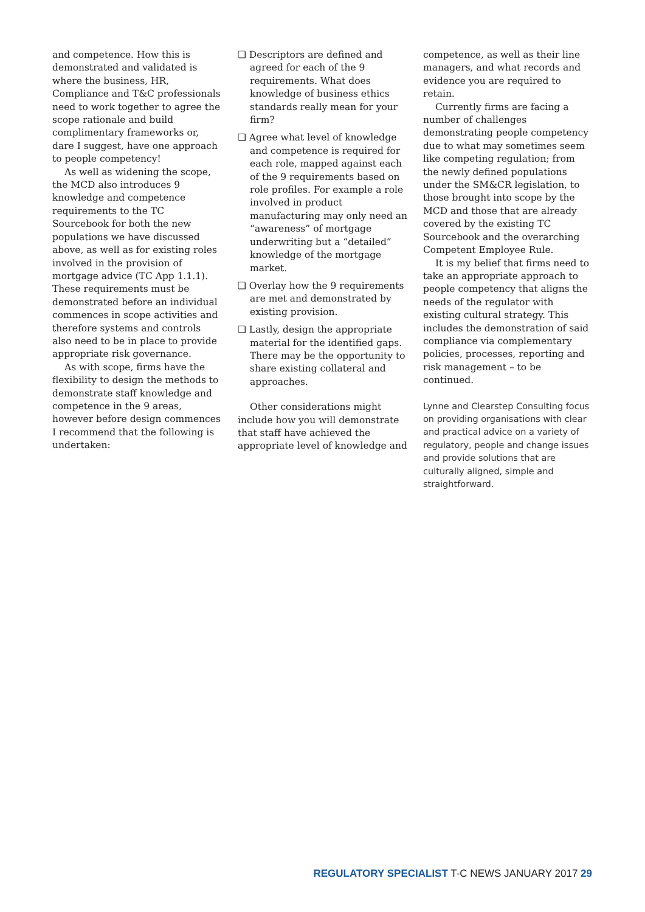and competence. How this is demonstrated and validated is where the business, HR, Compliance and T&C professionals need to work together to agree the scope rationale and build complimentary frameworks or, dare I suggest, have one approach to people competency!
As well as widening the scope, the MCD also introduces 9 knowledge and competence requirements to the TC Sourcebook for both the new populations we have discussed above, as well as for existing roles involved in the provision of mortgage advice (TC App 1.1.1). These requirements must be demonstrated before an individual commences in scope activities and therefore systems and controls also need to be in place to provide appropriate risk governance.
As with scope, firms have the flexibility to design the methods to demonstrate staff knowledge and competence in the 9 areas, however before design commences I recommend that the following is undertaken:
❏ Descriptors are defined and agreed for each of the 9 requirements. What does knowledge of business ethics standards really mean for your firm?
❏ Agree what level of knowledge and competence is required for each role, mapped against each of the 9 requirements based on role profiles. For example a role involved in product manufacturing may only need an “awareness” of mortgage underwriting but a “detailed” knowledge of the mortgage market.
❏ Overlay how the 9 requirements are met and demonstrated by existing provision.
❏ Lastly, design the appropriate material for the identified gaps. There may be the opportunity to share existing collateral and approaches.
Other considerations might include how you will demonstrate that staff have achieved the appropriate level of knowledge and
competence, as well as their line managers, and what records and evidence you are required to retain.
Currently firms are facing a number of challenges demonstrating people competency due to what may sometimes seem like competing regulation; from the newly defined populations under the SM&CR legislation, to those brought into scope by the MCD and those that are already covered by the existing TC Sourcebook and the overarching Competent Employee Rule.
It is my belief that firms need to take an appropriate approach to people competency that aligns the needs of the regulator with existing cultural strategy. This includes the demonstration of said compliance via complementary policies, processes, reporting and risk management – to be continued.
Lynne and Clearstep Consulting focus on providing organisations with clear and practical advice on a variety of regulatory, people and change issues and provide solutions that are culturally aligned, simple and straightforward.
REGULATORY SPECIALIST T-C NEWS JANUARY 2017 29